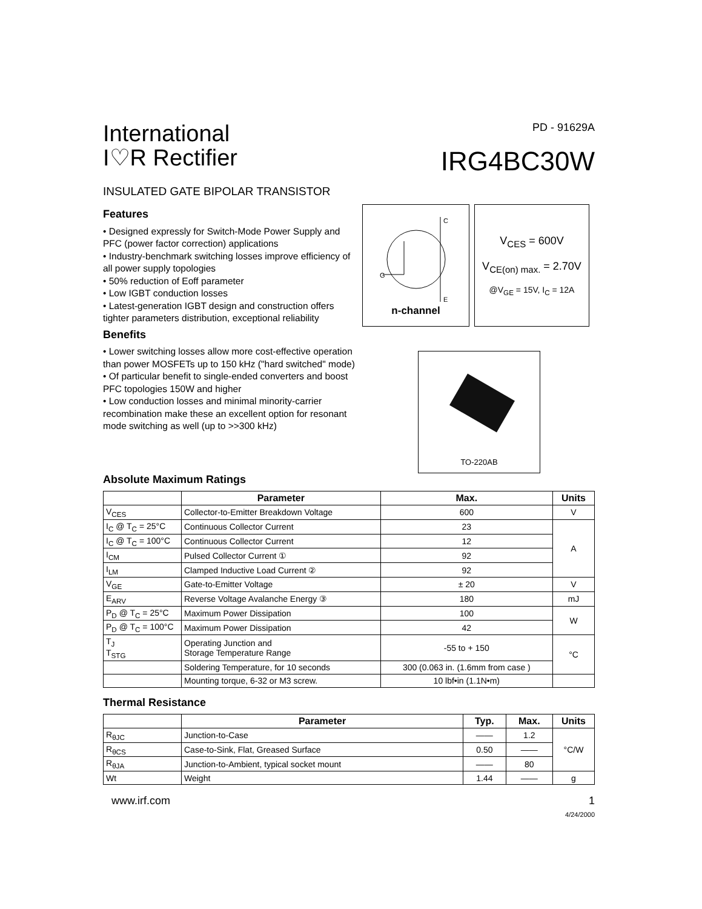International
I♡R Rectifier
PD - 91629A
IRG4BC30W
INSULATED GATE BIPOLAR TRANSISTOR
Features
• Designed expressly for Switch-Mode Power Supply and PFC (power factor correction) applications
• Industry-benchmark switching losses improve efficiency of all power supply topologies
• 50% reduction of Eoff parameter
• Low IGBT conduction losses
• Latest-generation IGBT design and construction offers tighter parameters distribution, exceptional reliability
Benefits
• Lower switching losses allow more cost-effective operation than power MOSFETs up to 150 kHz ("hard switched" mode)
• Of particular benefit to single-ended converters and boost PFC topologies 150W and higher
• Low conduction losses and minimal minority-carrier recombination make these an excellent option for resonant mode switching as well (up to >>300 kHz)
C
G
E
n-channel
V<sub>CES</sub> = 600V
V<sub>CE(on) max.</sub> = 2.70V
@V<sub>GE</sub> = 15V, I<sub>C</sub> = 12A
TO-220AB
Absolute Maximum Ratings
| | Parameter | Max. | Units |
| --- | --- | --- | --- |
| V<sub>CES</sub> | Collector-to-Emitter Breakdown Voltage | 600 | V |
| I<sub>C</sub> @ T<sub>C</sub> = 25°C | Continuous Collector Current | 23 | A |
| I<sub>C</sub> @ T<sub>C</sub> = 100°C | Continuous Collector Current | 12 | |
| I<sub>CM</sub> | Pulsed Collector Current ① | 92 | |
| I<sub>LM</sub> | Clamped Inductive Load Current ② | 92 | |
| V<sub>GE</sub> | Gate-to-Emitter Voltage | ± 20 | V |
| E<sub>ARV</sub> | Reverse Voltage Avalanche Energy ③ | 180 | mJ |
| P<sub>D</sub> @ T<sub>C</sub> = 25°C | Maximum Power Dissipation | 100 | W |
| P<sub>D</sub> @ T<sub>C</sub> = 100°C | Maximum Power Dissipation | 42 | |
| T<sub>J</sub> T<sub>STG</sub> | Operating Junction and Storage Temperature Range | -55 to + 150 | °C |
| | Soldering Temperature, for 10 seconds | 300 (0.063 in. (1.6mm from case ) | |
| | Mounting torque, 6-32 or M3 screw. | 10 lbf•in (1.1N•m) | |
Thermal Resistance
| | Parameter | Typ. | Max. | Units |
| --- | --- | --- | --- | --- |
| R<sub>θJC</sub> | Junction-to-Case | —— | 1.2 | °C/W |
| R<sub>θCS</sub> | Case-to-Sink, Flat, Greased Surface | 0.50 | —— | |
| R<sub>θJA</sub> | Junction-to-Ambient, typical socket mount | —— | 80 | |
| Wt | Weight | 1.44 | —— | g |
www.irf.com 1
4/24/2000